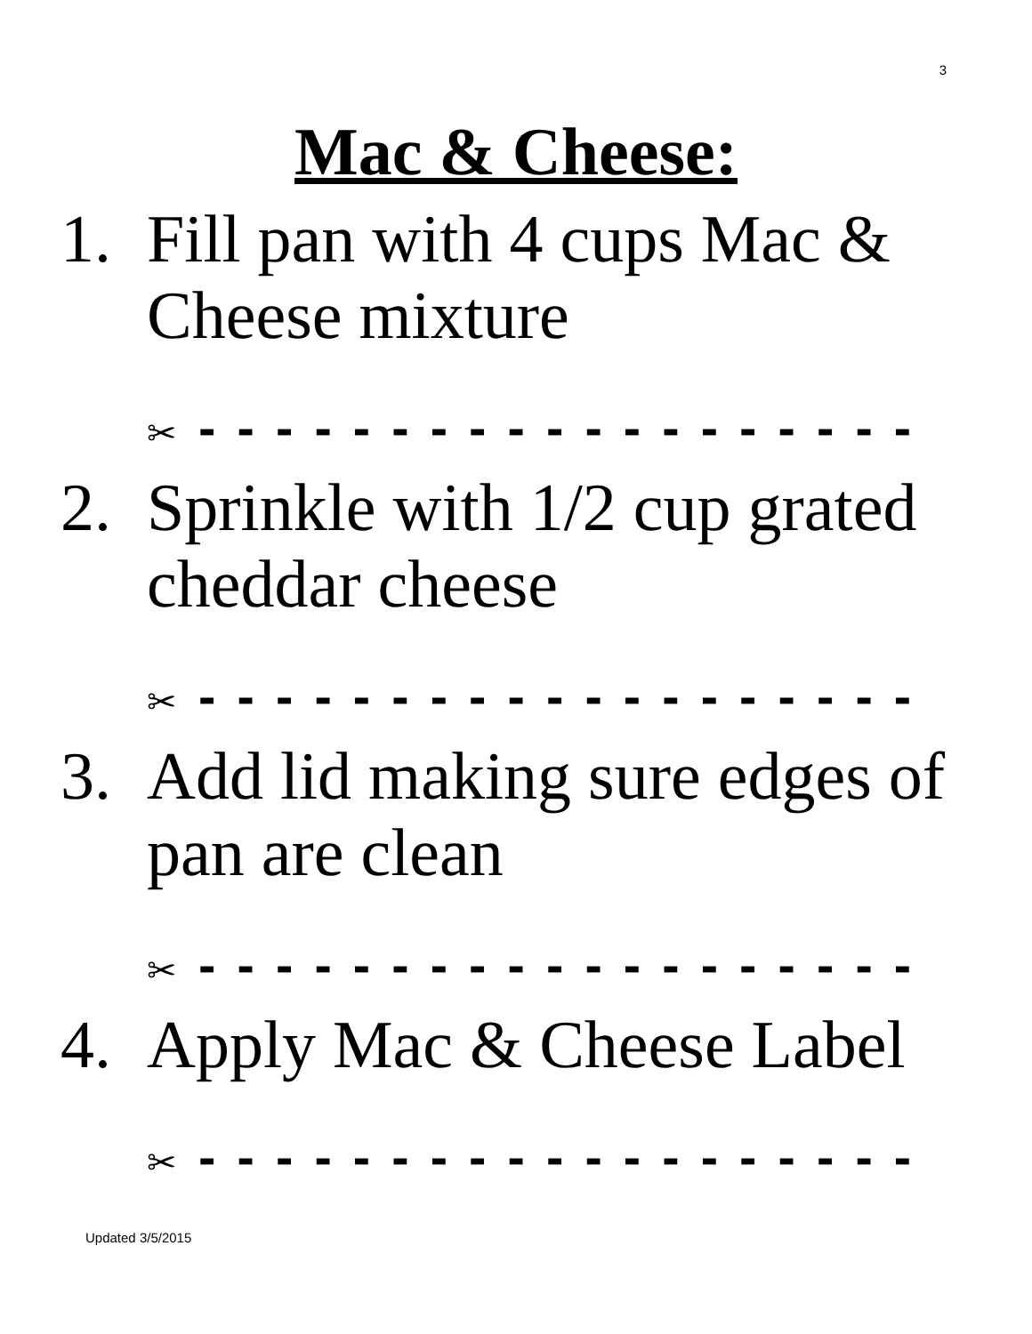3
Mac & Cheese:
1. Fill pan with 4 cups Mac & Cheese mixture
✂ - - - - - - - - - - - - - - - - - - -
2. Sprinkle with 1/2 cup grated cheddar cheese
✂ - - - - - - - - - - - - - - - - - - -
3. Add lid making sure edges of pan are clean
✂ - - - - - - - - - - - - - - - - - - -
4. Apply Mac & Cheese Label
✂ - - - - - - - - - - - - - - - - - - -
Updated 3/5/2015